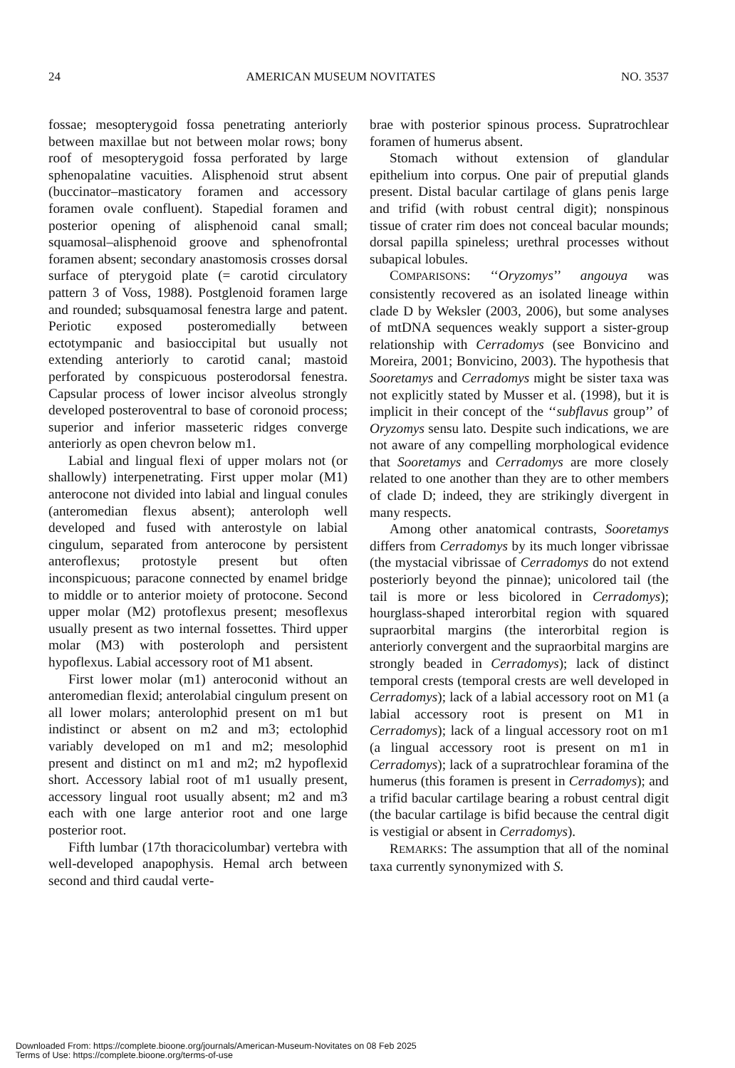24 AMERICAN MUSEUM NOVITATES NO. 3537
fossae; mesopterygoid fossa penetrating anteriorly between maxillae but not between molar rows; bony roof of mesopterygoid fossa perforated by large sphenopalatine vacuities. Alisphenoid strut absent (buccinator–masticatory foramen and accessory foramen ovale confluent). Stapedial foramen and posterior opening of alisphenoid canal small; squamosal–alisphenoid groove and sphenofrontal foramen absent; secondary anastomosis crosses dorsal surface of pterygoid plate (= carotid circulatory pattern 3 of Voss, 1988). Postglenoid foramen large and rounded; subsquamosal fenestra large and patent. Periotic exposed posteromedially between ectotympanic and basioccipital but usually not extending anteriorly to carotid canal; mastoid perforated by conspicuous posterodorsal fenestra. Capsular process of lower incisor alveolus strongly developed posteroventral to base of coronoid process; superior and inferior masseteric ridges converge anteriorly as open chevron below m1.
Labial and lingual flexi of upper molars not (or shallowly) interpenetrating. First upper molar (M1) anterocone not divided into labial and lingual conules (anteromedian flexus absent); anteroloph well developed and fused with anterostyle on labial cingulum, separated from anterocone by persistent anteroflexus; protostyle present but often inconspicuous; paracone connected by enamel bridge to middle or to anterior moiety of protocone. Second upper molar (M2) protoflexus present; mesoflexus usually present as two internal fossettes. Third upper molar (M3) with posteroloph and persistent hypoflexus. Labial accessory root of M1 absent.
First lower molar (m1) anteroconid without an anteromedian flexid; anterolabial cingulum present on all lower molars; anterolophid present on m1 but indistinct or absent on m2 and m3; ectolophid variably developed on m1 and m2; mesolophid present and distinct on m1 and m2; m2 hypoflexid short. Accessory labial root of m1 usually present, accessory lingual root usually absent; m2 and m3 each with one large anterior root and one large posterior root.
Fifth lumbar (17th thoracicolumbar) vertebra with well-developed anapophysis. Hemal arch between second and third caudal verte-
brae with posterior spinous process. Supratrochlear foramen of humerus absent.
Stomach without extension of glandular epithelium into corpus. One pair of preputial glands present. Distal bacular cartilage of glans penis large and trifid (with robust central digit); nonspinous tissue of crater rim does not conceal bacular mounds; dorsal papilla spineless; urethral processes without subapical lobules.
COMPARISONS: ‘‘Oryzomys’’ angouya was consistently recovered as an isolated lineage within clade D by Weksler (2003, 2006), but some analyses of mtDNA sequences weakly support a sister-group relationship with Cerradomys (see Bonvicino and Moreira, 2001; Bonvicino, 2003). The hypothesis that Sooretamys and Cerradomys might be sister taxa was not explicitly stated by Musser et al. (1998), but it is implicit in their concept of the ‘‘subflavus group’’ of Oryzomys sensu lato. Despite such indications, we are not aware of any compelling morphological evidence that Sooretamys and Cerradomys are more closely related to one another than they are to other members of clade D; indeed, they are strikingly divergent in many respects.
Among other anatomical contrasts, Sooretamys differs from Cerradomys by its much longer vibrissae (the mystacial vibrissae of Cerradomys do not extend posteriorly beyond the pinnae); unicolored tail (the tail is more or less bicolored in Cerradomys); hourglass-shaped interorbital region with squared supraorbital margins (the interorbital region is anteriorly convergent and the supraorbital margins are strongly beaded in Cerradomys); lack of distinct temporal crests (temporal crests are well developed in Cerradomys); lack of a labial accessory root on M1 (a labial accessory root is present on M1 in Cerradomys); lack of a lingual accessory root on m1 (a lingual accessory root is present on m1 in Cerradomys); lack of a supratrochlear foramina of the humerus (this foramen is present in Cerradomys); and a trifid bacular cartilage bearing a robust central digit (the bacular cartilage is bifid because the central digit is vestigial or absent in Cerradomys).
REMARKS: The assumption that all of the nominal taxa currently synonymized with S.
Downloaded From: https://complete.bioone.org/journals/American-Museum-Novitates on 08 Feb 2025
Terms of Use: https://complete.bioone.org/terms-of-use